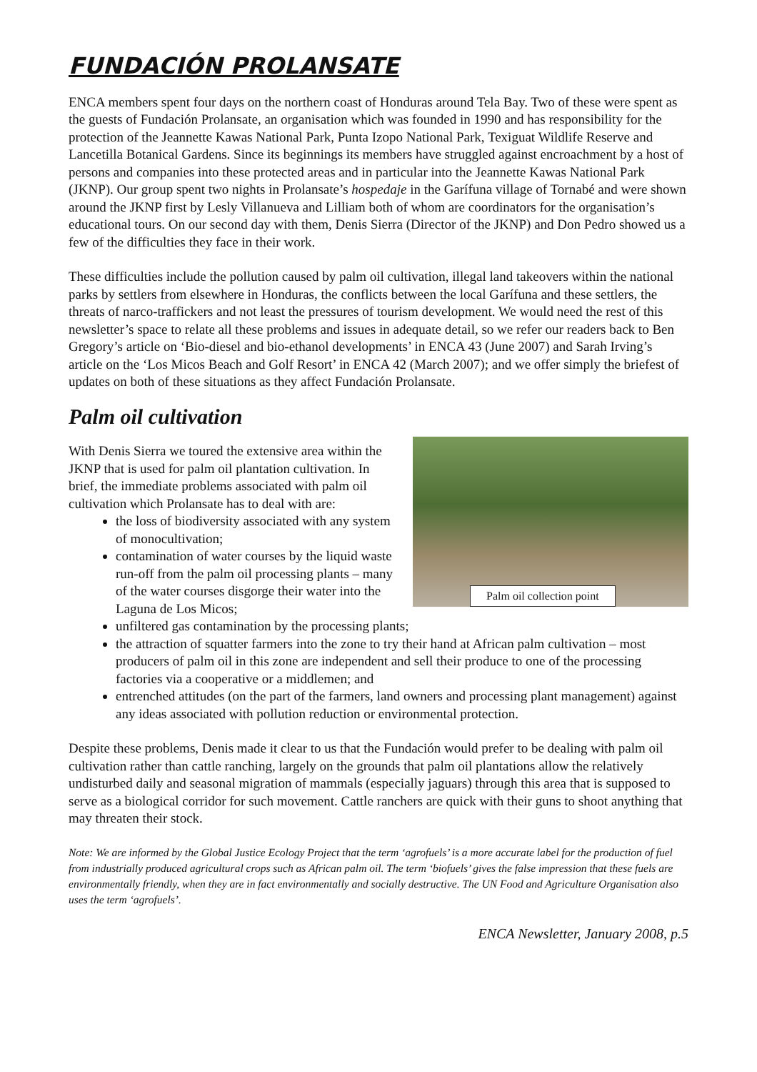FUNDACIÓN PROLANSATE
ENCA members spent four days on the northern coast of Honduras around Tela Bay. Two of these were spent as the guests of Fundación Prolansate, an organisation which was founded in 1990 and has responsibility for the protection of the Jeannette Kawas National Park, Punta Izopo National Park, Texiguat Wildlife Reserve and Lancetilla Botanical Gardens. Since its beginnings its members have struggled against encroachment by a host of persons and companies into these protected areas and in particular into the Jeannette Kawas National Park (JKNP). Our group spent two nights in Prolansate’s hospedaje in the Garífuna village of Tornabé and were shown around the JKNP first by Lesly Villanueva and Lilliam both of whom are coordinators for the organisation’s educational tours. On our second day with them, Denis Sierra (Director of the JKNP) and Don Pedro showed us a few of the difficulties they face in their work.
These difficulties include the pollution caused by palm oil cultivation, illegal land takeovers within the national parks by settlers from elsewhere in Honduras, the conflicts between the local Garífuna and these settlers, the threats of narco-traffickers and not least the pressures of tourism development. We would need the rest of this newsletter’s space to relate all these problems and issues in adequate detail, so we refer our readers back to Ben Gregory’s article on ‘Bio-diesel and bio-ethanol developments’ in ENCA 43 (June 2007) and Sarah Irving’s article on the ‘Los Micos Beach and Golf Resort’ in ENCA 42 (March 2007); and we offer simply the briefest of updates on both of these situations as they affect Fundación Prolansate.
Palm oil cultivation
Palm oil collection point
With Denis Sierra we toured the extensive area within the JKNP that is used for palm oil plantation cultivation. In brief, the immediate problems associated with palm oil cultivation which Prolansate has to deal with are:
the loss of biodiversity associated with any system of monocultivation;
contamination of water courses by the liquid waste run-off from the palm oil processing plants – many of the water courses disgorge their water into the Laguna de Los Micos;
unfiltered gas contamination by the processing plants;
the attraction of squatter farmers into the zone to try their hand at African palm cultivation – most producers of palm oil in this zone are independent and sell their produce to one of the processing factories via a cooperative or a middlemen; and
entrenched attitudes (on the part of the farmers, land owners and processing plant management) against any ideas associated with pollution reduction or environmental protection.
Despite these problems, Denis made it clear to us that the Fundación would prefer to be dealing with palm oil cultivation rather than cattle ranching, largely on the grounds that palm oil plantations allow the relatively undisturbed daily and seasonal migration of mammals (especially jaguars) through this area that is supposed to serve as a biological corridor for such movement. Cattle ranchers are quick with their guns to shoot anything that may threaten their stock.
Note: We are informed by the Global Justice Ecology Project that the term ‘agrofuels’ is a more accurate label for the production of fuel from industrially produced agricultural crops such as African palm oil. The term ‘biofuels’ gives the false impression that these fuels are environmentally friendly, when they are in fact environmentally and socially destructive. The UN Food and Agriculture Organisation also uses the term ‘agrofuels’.
ENCA Newsletter, January 2008, p.5